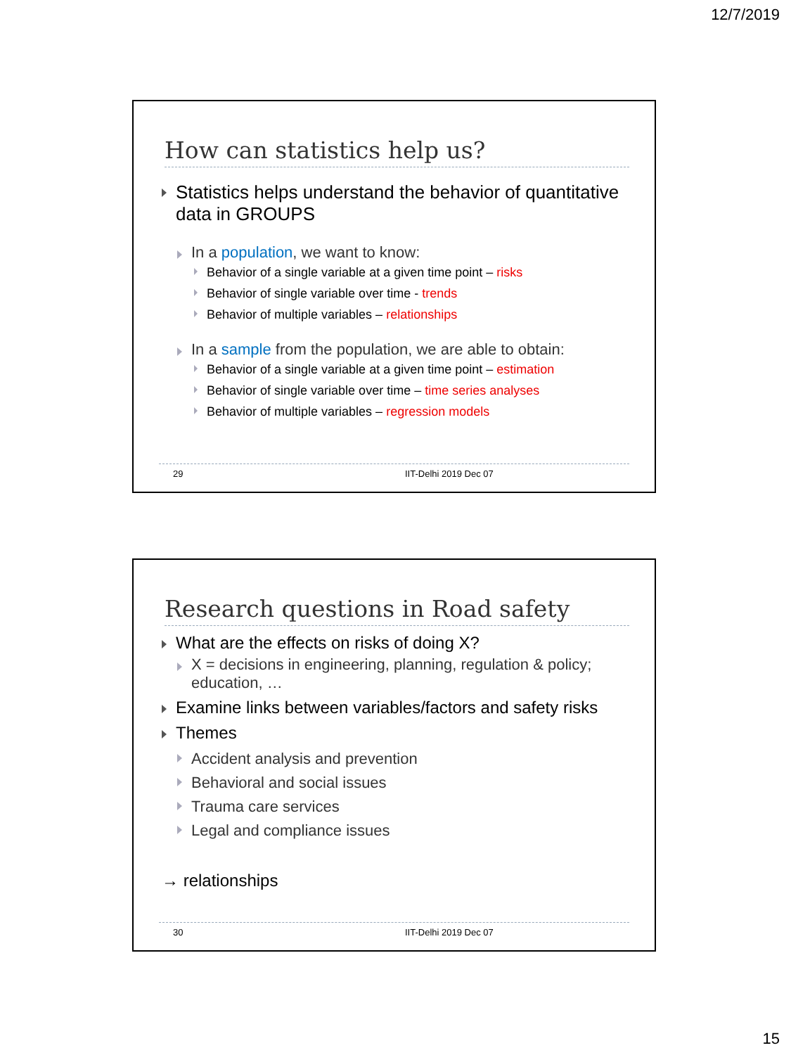12/7/2019
How can statistics help us?
Statistics helps understand the behavior of quantitative data in GROUPS
In a population, we want to know:
Behavior of a single variable at a given time point – risks
Behavior of single variable over time - trends
Behavior of multiple variables – relationships
In a sample from the population, we are able to obtain:
Behavior of a single variable at a given time point – estimation
Behavior of single variable over time – time series analyses
Behavior of multiple variables – regression models
29 IIT-Delhi 2019 Dec 07
Research questions in Road safety
What are the effects on risks of doing X?
X = decisions in engineering, planning, regulation & policy; education, …
Examine links between variables/factors and safety risks
Themes
Accident analysis and prevention
Behavioral and social issues
Trauma care services
Legal and compliance issues
→ relationships
30 IIT-Delhi 2019 Dec 07
15